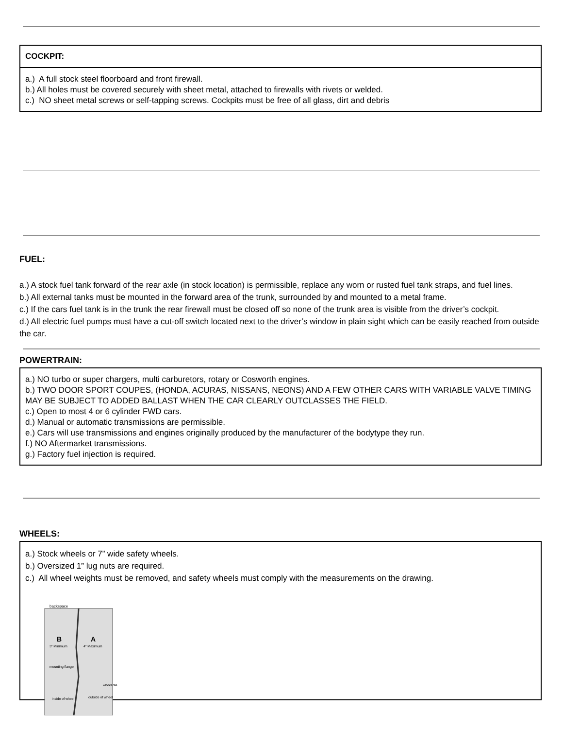COCKPIT:
a.) A full stock steel floorboard and front firewall.
b.) All holes must be covered securely with sheet metal, attached to firewalls with rivets or welded.
c.) NO sheet metal screws or self-tapping screws. Cockpits must be free of all glass, dirt and debris
FUEL:
a.) A stock fuel tank forward of the rear axle (in stock location) is permissible, replace any worn or rusted fuel tank straps, and fuel lines.
b.) All external tanks must be mounted in the forward area of the trunk, surrounded by and mounted to a metal frame.
c.) If the cars fuel tank is in the trunk the rear firewall must be closed off so none of the trunk area is visible from the driver’s cockpit.
d.) All electric fuel pumps must have a cut-off switch located next to the driver’s window in plain sight which can be easily reached from outside the car.
POWERTRAIN:
a.) NO turbo or super chargers, multi carburetors, rotary or Cosworth engines.
b.) TWO DOOR SPORT COUPES, (HONDA, ACURAS, NISSANS, NEONS) AND A FEW OTHER CARS WITH VARIABLE VALVE TIMING MAY BE SUBJECT TO ADDED BALLAST WHEN THE CAR CLEARLY OUTCLASSES THE FIELD.
c.) Open to most 4 or 6 cylinder FWD cars.
d.) Manual or automatic transmissions are permissible.
e.) Cars will use transmissions and engines originally produced by the manufacturer of the bodytype they run.
f.) NO Aftermarket transmissions.
g.) Factory fuel injection is required.
WHEELS:
a.) Stock wheels or 7” wide safety wheels.
b.) Oversized 1” lug nuts are required.
c.) All wheel weights must be removed, and safety wheels must comply with the measurements on the drawing.
backspace
B
A
3" Minimum
4" Maximum
mounting flange
wheel dia.
inside of wheel
outside of wheel